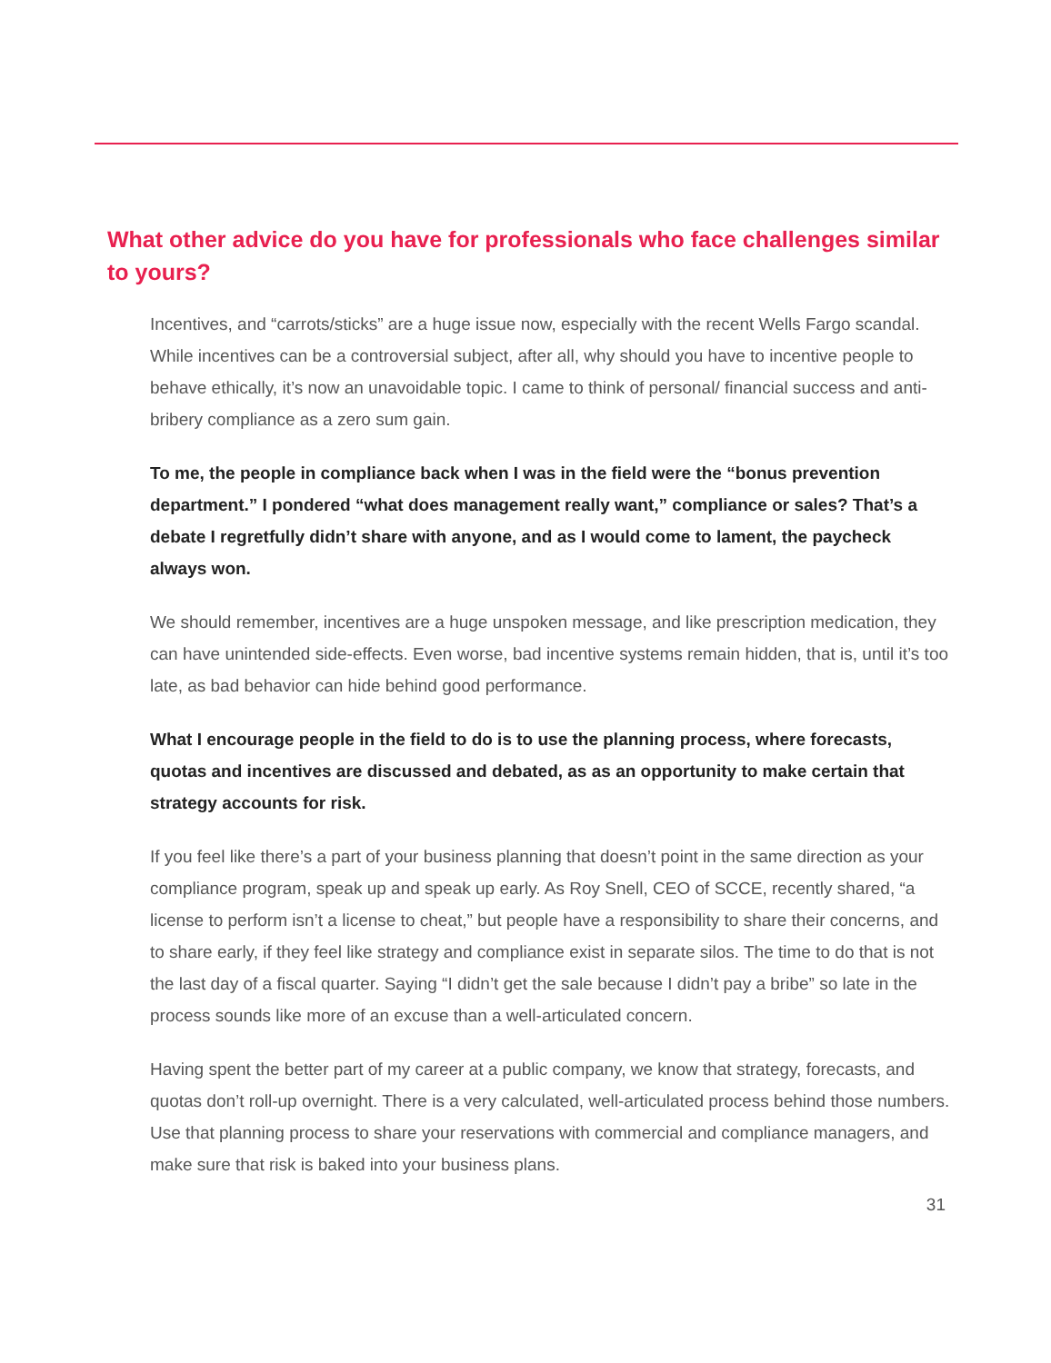What other advice do you have for professionals who face challenges similar to yours?
Incentives, and “carrots/sticks” are a huge issue now, especially with the recent Wells Fargo scandal. While incentives can be a controversial subject, after all, why should you have to incentive people to behave ethically, it’s now an unavoidable topic. I came to think of personal/ financial success and anti-bribery compliance as a zero sum gain.
To me, the people in compliance back when I was in the field were the “bonus prevention department.” I pondered “what does management really want,” compliance or sales? That’s a debate I regretfully didn’t share with anyone, and as I would come to lament, the paycheck always won.
We should remember, incentives are a huge unspoken message, and like prescription medication, they can have unintended side-effects. Even worse, bad incentive systems remain hidden, that is, until it’s too late, as bad behavior can hide behind good performance.
What I encourage people in the field to do is to use the planning process, where forecasts, quotas and incentives are discussed and debated, as as an opportunity to make certain that strategy accounts for risk.
If you feel like there’s a part of your business planning that doesn’t point in the same direction as your compliance program, speak up and speak up early. As Roy Snell, CEO of SCCE, recently shared, “a license to perform isn’t a license to cheat,” but people have a responsibility to share their concerns, and to share early, if they feel like strategy and compliance exist in separate silos. The time to do that is not the last day of a fiscal quarter. Saying “I didn’t get the sale because I didn’t pay a bribe” so late in the process sounds like more of an excuse than a well-articulated concern.
Having spent the better part of my career at a public company, we know that strategy, forecasts, and quotas don’t roll-up overnight. There is a very calculated, well-articulated process behind those numbers. Use that planning process to share your reservations with commercial and compliance managers, and make sure that risk is baked into your business plans.
31